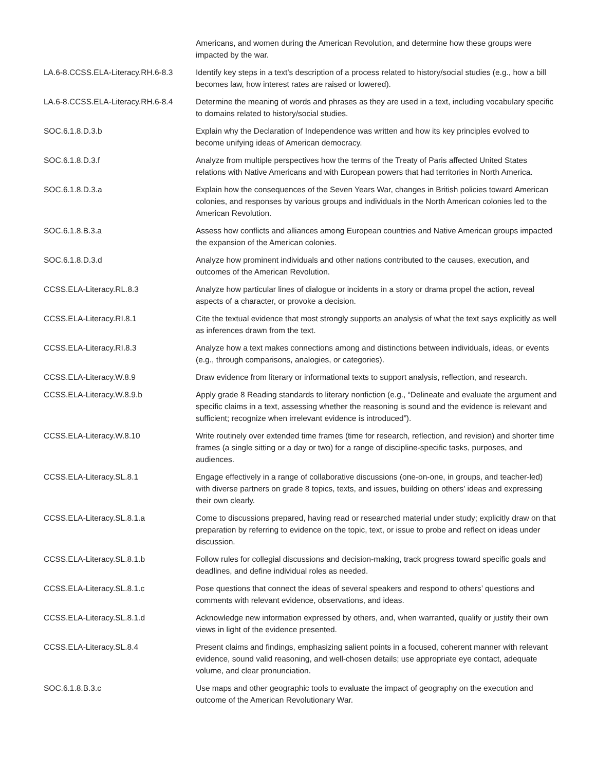| | Americans, and women during the American Revolution, and determine how these groups were impacted by the war. |
| LA.6-8.CCSS.ELA-Literacy.RH.6-8.3 | Identify key steps in a text’s description of a process related to history/social studies (e.g., how a bill becomes law, how interest rates are raised or lowered). |
| LA.6-8.CCSS.ELA-Literacy.RH.6-8.4 | Determine the meaning of words and phrases as they are used in a text, including vocabulary specific to domains related to history/social studies. |
| SOC.6.1.8.D.3.b | Explain why the Declaration of Independence was written and how its key principles evolved to become unifying ideas of American democracy. |
| SOC.6.1.8.D.3.f | Analyze from multiple perspectives how the terms of the Treaty of Paris affected United States relations with Native Americans and with European powers that had territories in North America. |
| SOC.6.1.8.D.3.a | Explain how the consequences of the Seven Years War, changes in British policies toward American colonies, and responses by various groups and individuals in the North American colonies led to the American Revolution. |
| SOC.6.1.8.B.3.a | Assess how conflicts and alliances among European countries and Native American groups impacted the expansion of the American colonies. |
| SOC.6.1.8.D.3.d | Analyze how prominent individuals and other nations contributed to the causes, execution, and outcomes of the American Revolution. |
| CCSS.ELA-Literacy.RL.8.3 | Analyze how particular lines of dialogue or incidents in a story or drama propel the action, reveal aspects of a character, or provoke a decision. |
| CCSS.ELA-Literacy.RI.8.1 | Cite the textual evidence that most strongly supports an analysis of what the text says explicitly as well as inferences drawn from the text. |
| CCSS.ELA-Literacy.RI.8.3 | Analyze how a text makes connections among and distinctions between individuals, ideas, or events (e.g., through comparisons, analogies, or categories). |
| CCSS.ELA-Literacy.W.8.9 | Draw evidence from literary or informational texts to support analysis, reflection, and research. |
| CCSS.ELA-Literacy.W.8.9.b | Apply grade 8 Reading standards to literary nonfiction (e.g., “Delineate and evaluate the argument and specific claims in a text, assessing whether the reasoning is sound and the evidence is relevant and sufficient; recognize when irrelevant evidence is introduced”). |
| CCSS.ELA-Literacy.W.8.10 | Write routinely over extended time frames (time for research, reflection, and revision) and shorter time frames (a single sitting or a day or two) for a range of discipline-specific tasks, purposes, and audiences. |
| CCSS.ELA-Literacy.SL.8.1 | Engage effectively in a range of collaborative discussions (one-on-one, in groups, and teacher-led) with diverse partners on grade 8 topics, texts, and issues, building on others’ ideas and expressing their own clearly. |
| CCSS.ELA-Literacy.SL.8.1.a | Come to discussions prepared, having read or researched material under study; explicitly draw on that preparation by referring to evidence on the topic, text, or issue to probe and reflect on ideas under discussion. |
| CCSS.ELA-Literacy.SL.8.1.b | Follow rules for collegial discussions and decision-making, track progress toward specific goals and deadlines, and define individual roles as needed. |
| CCSS.ELA-Literacy.SL.8.1.c | Pose questions that connect the ideas of several speakers and respond to others’ questions and comments with relevant evidence, observations, and ideas. |
| CCSS.ELA-Literacy.SL.8.1.d | Acknowledge new information expressed by others, and, when warranted, qualify or justify their own views in light of the evidence presented. |
| CCSS.ELA-Literacy.SL.8.4 | Present claims and findings, emphasizing salient points in a focused, coherent manner with relevant evidence, sound valid reasoning, and well-chosen details; use appropriate eye contact, adequate volume, and clear pronunciation. |
| SOC.6.1.8.B.3.c | Use maps and other geographic tools to evaluate the impact of geography on the execution and outcome of the American Revolutionary War. |